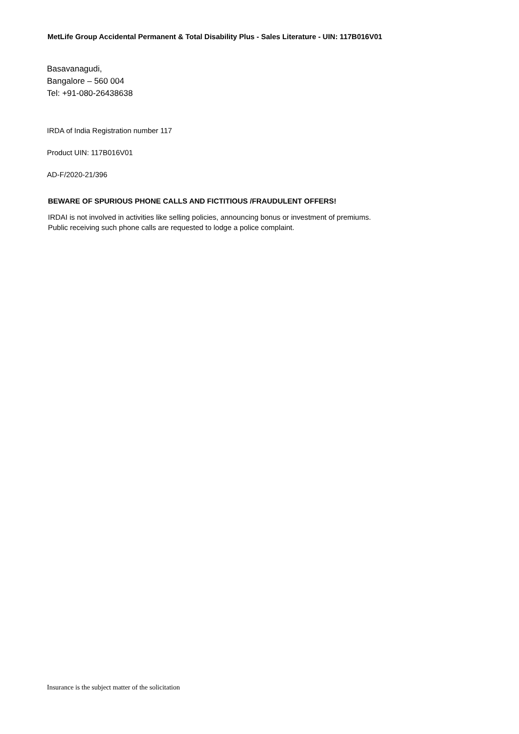MetLife Group Accidental Permanent & Total Disability Plus - Sales Literature - UIN: 117B016V01
Basavanagudi,
Bangalore – 560 004
Tel: +91-080-26438638
IRDA of India Registration number 117
Product UIN: 117B016V01
AD-F/2020-21/396
BEWARE OF SPURIOUS PHONE CALLS AND FICTITIOUS /FRAUDULENT OFFERS!
IRDAI is not involved in activities like selling policies, announcing bonus or investment of premiums.
Public receiving such phone calls are requested to lodge a police complaint.
Insurance is the subject matter of the solicitation